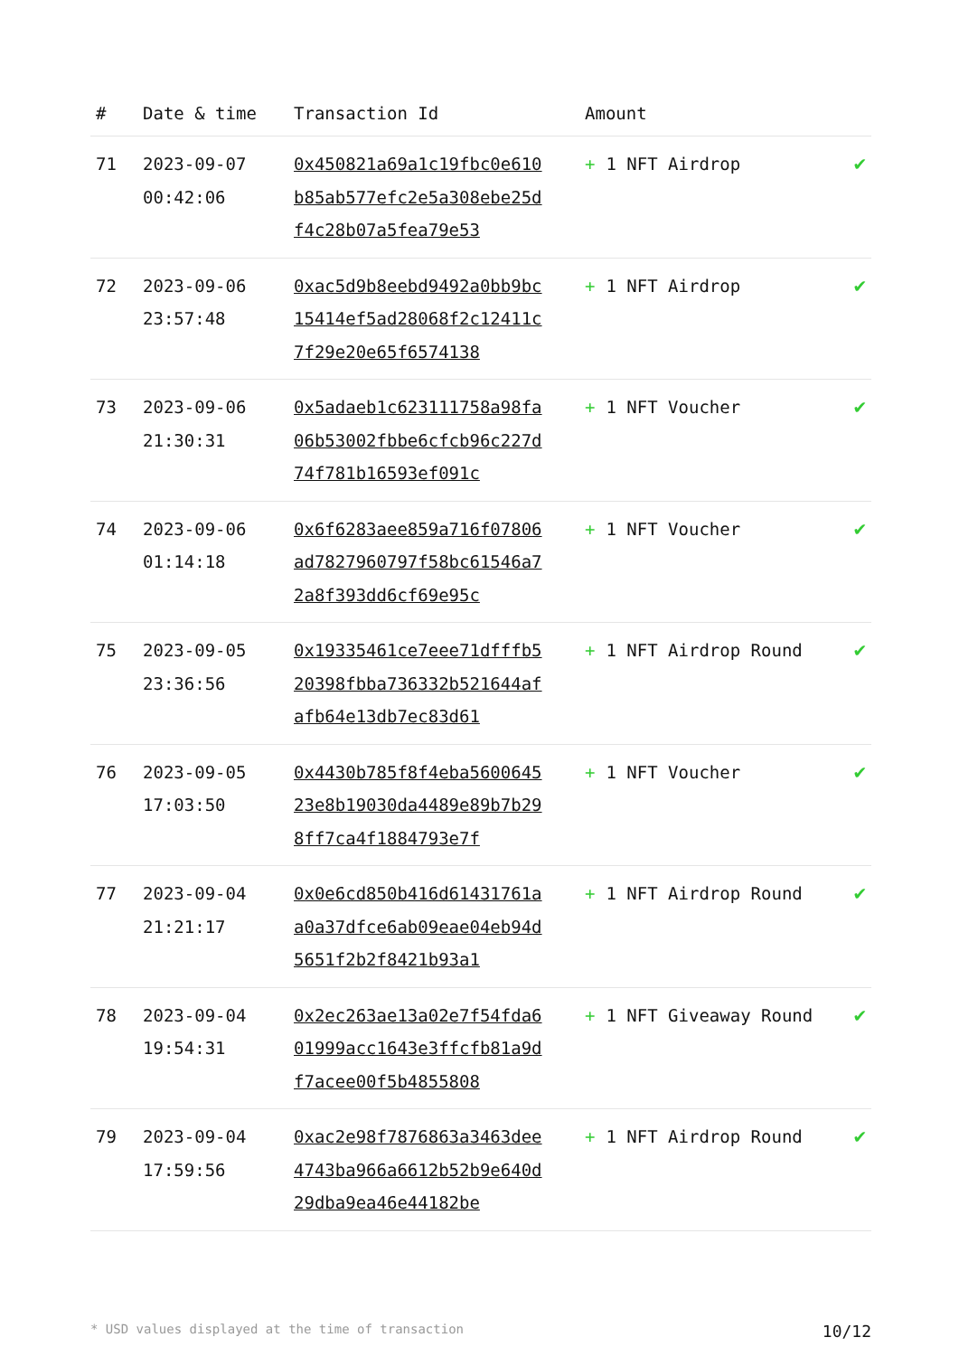| # | Date & time | Transaction Id | Amount | |
| --- | --- | --- | --- | --- |
| 71 | 2023-09-07 00:42:06 | 0x450821a69a1c19fbc0e610b85ab577efc2e5a308ebe25df4c28b07a5fea79e53 | + 1 NFT Airdrop | ✔ |
| 72 | 2023-09-06 23:57:48 | 0xac5d9b8eebd9492a0bb9bc15414ef5ad28068f2c12411c7f29e20e65f6574138 | + 1 NFT Airdrop | ✔ |
| 73 | 2023-09-06 21:30:31 | 0x5adaeb1c623111758a98fa06b53002fbbe6cfcb96c227d74f781b16593ef091c | + 1 NFT Voucher | ✔ |
| 74 | 2023-09-06 01:14:18 | 0x6f6283aee859a716f07806ad7827960797f58bc61546a72a8f393dd6cf69e95c | + 1 NFT Voucher | ✔ |
| 75 | 2023-09-05 23:36:56 | 0x19335461ce7eee71dfffb520398fbba736332b521644afafb64e13db7ec83d61 | + 1 NFT Airdrop Round | ✔ |
| 76 | 2023-09-05 17:03:50 | 0x4430b785f8f4eba560064523e8b19030da4489e89b7b298ff7ca4f1884793e7f | + 1 NFT Voucher | ✔ |
| 77 | 2023-09-04 21:21:17 | 0x0e6cd850b416d61431761aa0a37dfce6ab09eae04eb94d5651f2b2f8421b93a1 | + 1 NFT Airdrop Round | ✔ |
| 78 | 2023-09-04 19:54:31 | 0x2ec263ae13a02e7f54fda601999acc1643e3ffcfb81a9df7acee00f5b4855808 | + 1 NFT Giveaway Round | ✔ |
| 79 | 2023-09-04 17:59:56 | 0xac2e98f7876863a3463dee4743ba966a6612b52b9e640d29dba9ea46e44182be | + 1 NFT Airdrop Round | ✔ |
* USD values displayed at the time of transaction 10/12